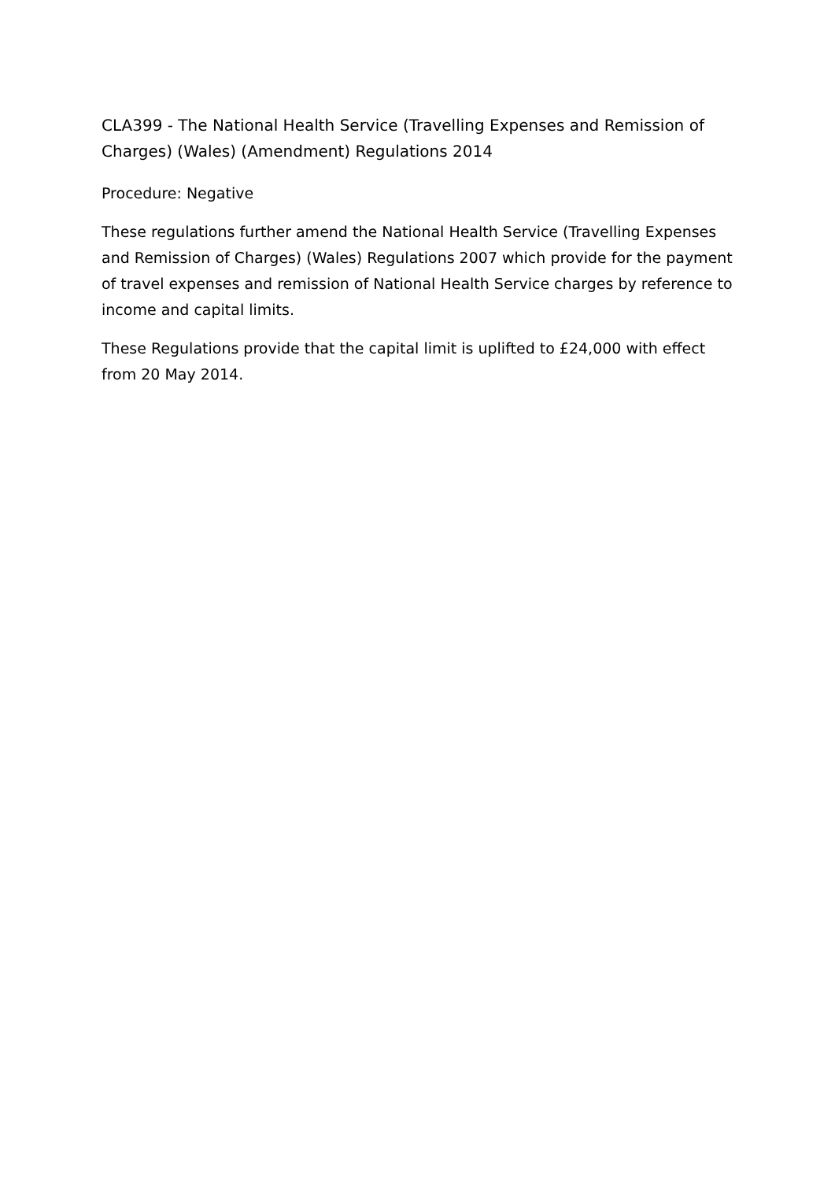CLA399 - The National Health Service (Travelling Expenses and Remission of Charges) (Wales) (Amendment) Regulations 2014
Procedure: Negative
These regulations further amend the National Health Service (Travelling Expenses and Remission of Charges) (Wales) Regulations 2007 which provide for the payment of travel expenses and remission of National Health Service charges by reference to income and capital limits.
These Regulations provide that the capital limit is uplifted to £24,000 with effect from 20 May 2014.